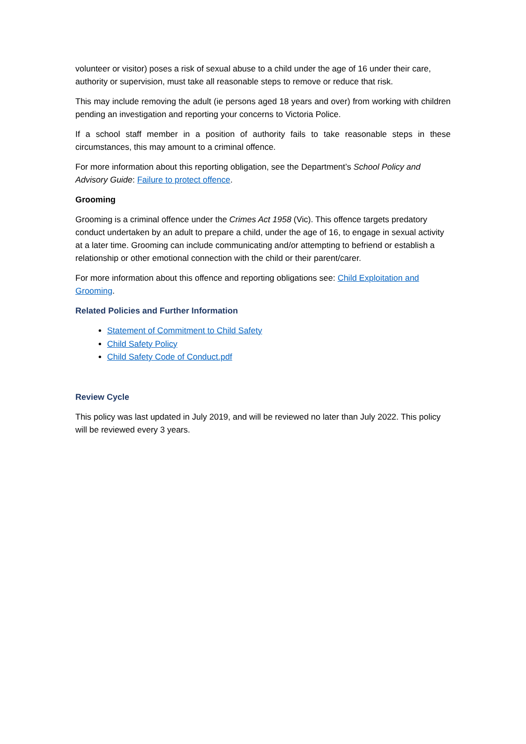volunteer or visitor) poses a risk of sexual abuse to a child under the age of 16 under their care, authority or supervision, must take all reasonable steps to remove or reduce that risk.
This may include removing the adult (ie persons aged 18 years and over) from working with children pending an investigation and reporting your concerns to Victoria Police.
If a school staff member in a position of authority fails to take reasonable steps in these circumstances, this may amount to a criminal offence.
For more information about this reporting obligation, see the Department’s School Policy and Advisory Guide: Failure to protect offence.
Grooming
Grooming is a criminal offence under the Crimes Act 1958 (Vic). This offence targets predatory conduct undertaken by an adult to prepare a child, under the age of 16, to engage in sexual activity at a later time. Grooming can include communicating and/or attempting to befriend or establish a relationship or other emotional connection with the child or their parent/carer.
For more information about this offence and reporting obligations see: Child Exploitation and Grooming.
Related Policies and Further Information
Statement of Commitment to Child Safety
Child Safety Policy
Child Safety Code of Conduct.pdf
Review Cycle
This policy was last updated in July 2019, and will be reviewed no later than July 2022. This policy will be reviewed every 3 years.